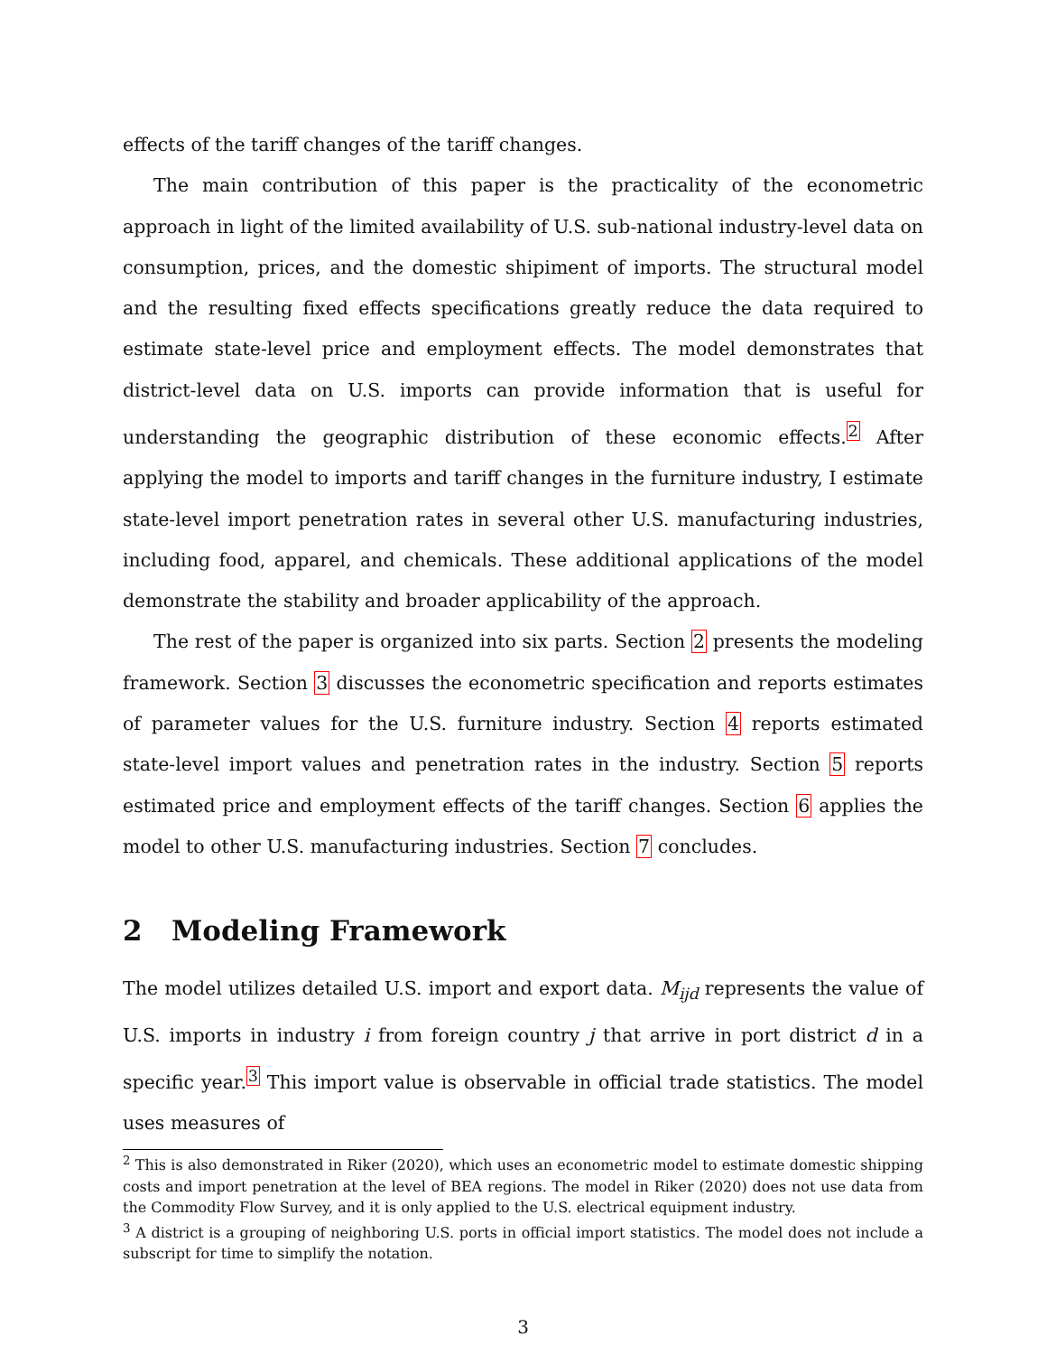effects of the tariff changes of the tariff changes.
The main contribution of this paper is the practicality of the econometric approach in light of the limited availability of U.S. sub-national industry-level data on consumption, prices, and the domestic shipiment of imports. The structural model and the resulting fixed effects specifications greatly reduce the data required to estimate state-level price and employment effects. The model demonstrates that district-level data on U.S. imports can provide information that is useful for understanding the geographic distribution of these economic effects.<sup>2</sup> After applying the model to imports and tariff changes in the furniture industry, I estimate state-level import penetration rates in several other U.S. manufacturing industries, including food, apparel, and chemicals. These additional applications of the model demonstrate the stability and broader applicability of the approach.
The rest of the paper is organized into six parts. Section 2 presents the modeling framework. Section 3 discusses the econometric specification and reports estimates of parameter values for the U.S. furniture industry. Section 4 reports estimated state-level import values and penetration rates in the industry. Section 5 reports estimated price and employment effects of the tariff changes. Section 6 applies the model to other U.S. manufacturing industries. Section 7 concludes.
2 Modeling Framework
The model utilizes detailed U.S. import and export data. M<sub>ijd</sub> represents the value of U.S. imports in industry i from foreign country j that arrive in port district d in a specific year.<sup>3</sup> This import value is observable in official trade statistics. The model uses measures of
<sup>2</sup> This is also demonstrated in Riker (2020), which uses an econometric model to estimate domestic shipping costs and import penetration at the level of BEA regions. The model in Riker (2020) does not use data from the Commodity Flow Survey, and it is only applied to the U.S. electrical equipment industry.
<sup>3</sup> A district is a grouping of neighboring U.S. ports in official import statistics. The model does not include a subscript for time to simplify the notation.
3